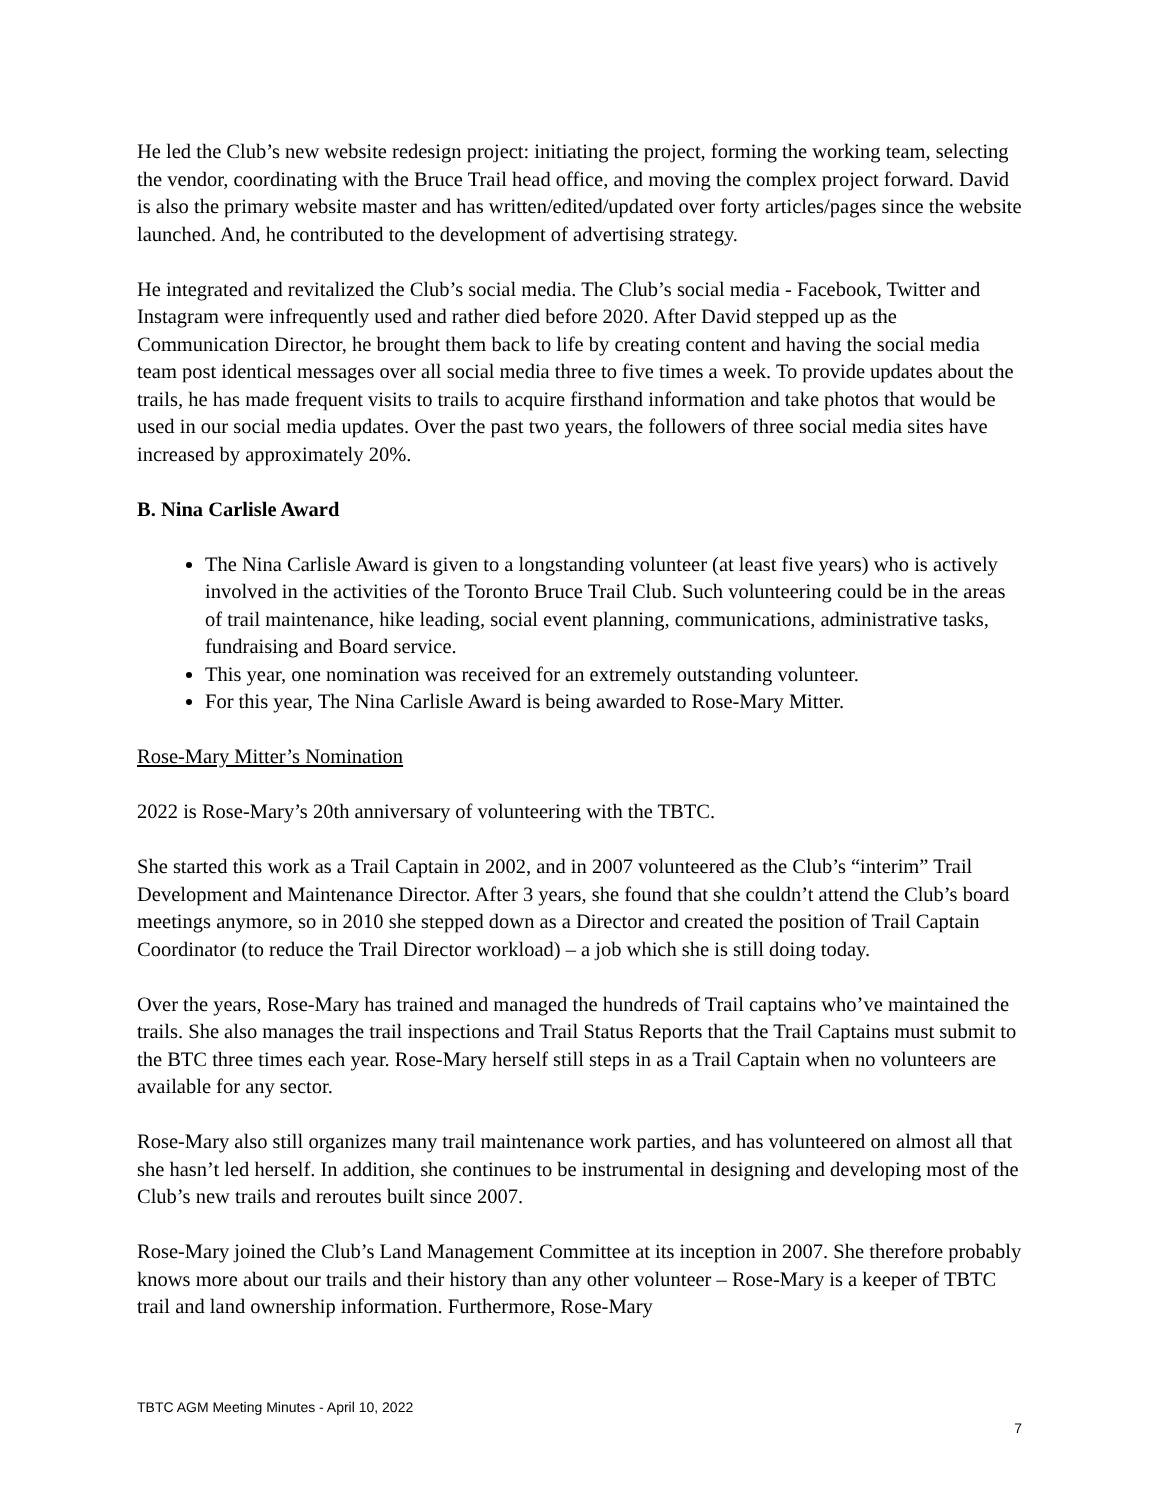He led the Club’s new website redesign project: initiating the project, forming the working team, selecting the vendor, coordinating with the Bruce Trail head office, and moving the complex project forward. David is also the primary website master and has written/edited/updated over forty articles/pages since the website launched. And, he contributed to the development of advertising strategy.
He integrated and revitalized the Club’s social media. The Club’s social media - Facebook, Twitter and Instagram were infrequently used and rather died before 2020. After David stepped up as the Communication Director, he brought them back to life by creating content and having the social media team post identical messages over all social media three to five times a week. To provide updates about the trails, he has made frequent visits to trails to acquire firsthand information and take photos that would be used in our social media updates. Over the past two years, the followers of three social media sites have increased by approximately 20%.
B. Nina Carlisle Award
The Nina Carlisle Award is given to a longstanding volunteer (at least five years) who is actively involved in the activities of the Toronto Bruce Trail Club. Such volunteering could be in the areas of trail maintenance, hike leading, social event planning, communications, administrative tasks, fundraising and Board service.
This year, one nomination was received for an extremely outstanding volunteer.
For this year, The Nina Carlisle Award is being awarded to Rose-Mary Mitter.
Rose-Mary Mitter’s Nomination
2022 is Rose-Mary’s 20th anniversary of volunteering with the TBTC.
She started this work as a Trail Captain in 2002, and in 2007 volunteered as the Club’s “interim” Trail Development and Maintenance Director. After 3 years, she found that she couldn’t attend the Club’s board meetings anymore, so in 2010 she stepped down as a Director and created the position of Trail Captain Coordinator (to reduce the Trail Director workload) – a job which she is still doing today.
Over the years, Rose-Mary has trained and managed the hundreds of Trail captains who’ve maintained the trails. She also manages the trail inspections and Trail Status Reports that the Trail Captains must submit to the BTC three times each year. Rose-Mary herself still steps in as a Trail Captain when no volunteers are available for any sector.
Rose-Mary also still organizes many trail maintenance work parties, and has volunteered on almost all that she hasn’t led herself. In addition, she continues to be instrumental in designing and developing most of the Club’s new trails and reroutes built since 2007.
Rose-Mary joined the Club’s Land Management Committee at its inception in 2007. She therefore probably knows more about our trails and their history than any other volunteer – Rose-Mary is a keeper of TBTC trail and land ownership information. Furthermore, Rose-Mary
TBTC AGM Meeting Minutes - April 10, 2022
7